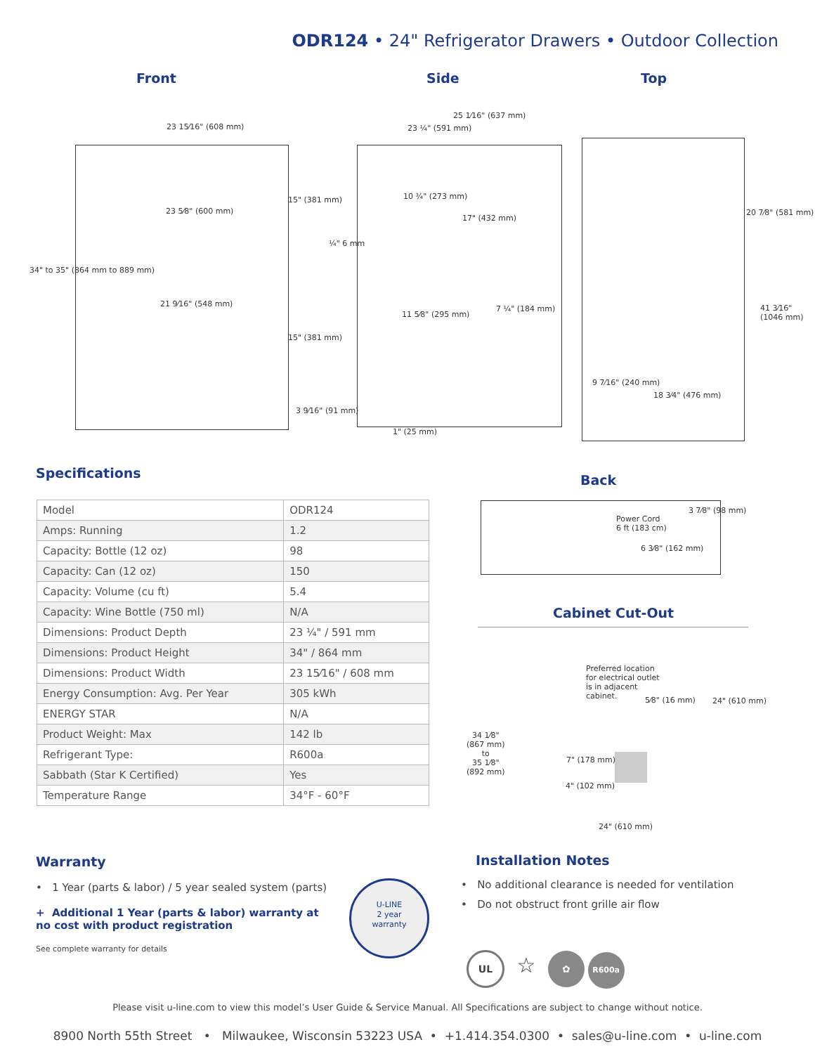ODR124 • 24" Refrigerator Drawers • Outdoor Collection
Front Side Top
23 15⁄16" (608 mm)
23 5⁄8" (600 mm)
15" (381 mm)
34" to 35" (864 mm to 889 mm)
21 9⁄16" (548 mm)
15" (381 mm)
3 9⁄16" (91 mm)
23 ¼" (591 mm)
25 1⁄16" (637 mm)
10 ¾" (273 mm)
17" (432 mm)
¼" 6 mm
11 5⁄8" (295 mm)
7 ¼" (184 mm)
1" (25 mm)
20 7⁄8" (581 mm)
41 3⁄16" (1046 mm)
9 7⁄16" (240 mm)
18 3⁄4" (476 mm)
Specifications
| Model | ODR124 |
| Amps: Running | 1.2 |
| Capacity: Bottle (12 oz) | 98 |
| Capacity: Can (12 oz) | 150 |
| Capacity: Volume (cu ft) | 5.4 |
| Capacity: Wine Bottle (750 ml) | N/A |
| Dimensions: Product Depth | 23 ¼" / 591 mm |
| Dimensions: Product Height | 34" / 864 mm |
| Dimensions: Product Width | 23 15⁄16" / 608 mm |
| Energy Consumption: Avg. Per Year | 305 kWh |
| ENERGY STAR | N/A |
| Product Weight: Max | 142 lb |
| Refrigerant Type: | R600a |
| Sabbath (Star K Certified) | Yes |
| Temperature Range | 34°F - 60°F |
Back
Power Cord
6 ft (183 cm)
3 7⁄8" (98 mm)
6 3⁄8" (162 mm)
Cabinet Cut-Out
Preferred location
for electrical outlet
is in adjacent
cabinet.
5⁄8" (16 mm) 24" (610 mm)
34 1⁄8"
(867 mm)
to
35 1⁄8"
(892 mm)
7" (178 mm)
4" (102 mm)
24" (610 mm)
Warranty
• 1 Year (parts & labor) / 5 year sealed system (parts)
+ Additional 1 Year (parts & labor) warranty at no cost with product registration
See complete warranty for details
U-LINE
2 year
warranty
Installation Notes
• No additional clearance is needed for ventilation
• Do not obstruct front grille air flow
UL ☆ ✿ R600a
Please visit u-line.com to view this model’s User Guide & Service Manual. All Specifications are subject to change without notice.
8900 North 55th Street • Milwaukee, Wisconsin 53223 USA • +1.414.354.0300 • sales@u-line.com • u-line.com